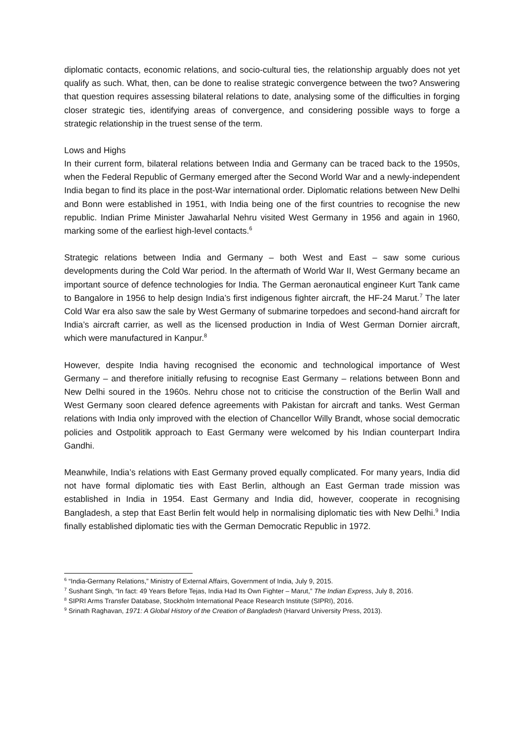diplomatic contacts, economic relations, and socio-cultural ties, the relationship arguably does not yet qualify as such. What, then, can be done to realise strategic convergence between the two? Answering that question requires assessing bilateral relations to date, analysing some of the difficulties in forging closer strategic ties, identifying areas of convergence, and considering possible ways to forge a strategic relationship in the truest sense of the term.
Lows and Highs
In their current form, bilateral relations between India and Germany can be traced back to the 1950s, when the Federal Republic of Germany emerged after the Second World War and a newly-independent India began to find its place in the post-War international order. Diplomatic relations between New Delhi and Bonn were established in 1951, with India being one of the first countries to recognise the new republic. Indian Prime Minister Jawaharlal Nehru visited West Germany in 1956 and again in 1960, marking some of the earliest high-level contacts.<sup>6</sup>
Strategic relations between India and Germany – both West and East – saw some curious developments during the Cold War period. In the aftermath of World War II, West Germany became an important source of defence technologies for India. The German aeronautical engineer Kurt Tank came to Bangalore in 1956 to help design India’s first indigenous fighter aircraft, the HF-24 Marut.<sup>7</sup> The later Cold War era also saw the sale by West Germany of submarine torpedoes and second-hand aircraft for India’s aircraft carrier, as well as the licensed production in India of West German Dornier aircraft, which were manufactured in Kanpur.<sup>8</sup>
However, despite India having recognised the economic and technological importance of West Germany – and therefore initially refusing to recognise East Germany – relations between Bonn and New Delhi soured in the 1960s. Nehru chose not to criticise the construction of the Berlin Wall and West Germany soon cleared defence agreements with Pakistan for aircraft and tanks. West German relations with India only improved with the election of Chancellor Willy Brandt, whose social democratic policies and Ostpolitik approach to East Germany were welcomed by his Indian counterpart Indira Gandhi.
Meanwhile, India’s relations with East Germany proved equally complicated. For many years, India did not have formal diplomatic ties with East Berlin, although an East German trade mission was established in India in 1954. East Germany and India did, however, cooperate in recognising Bangladesh, a step that East Berlin felt would help in normalising diplomatic ties with New Delhi.<sup>9</sup> India finally established diplomatic ties with the German Democratic Republic in 1972.
<sup>6</sup> “India-Germany Relations,” Ministry of External Affairs, Government of India, July 9, 2015.
<sup>7</sup> Sushant Singh, “In fact: 49 Years Before Tejas, India Had Its Own Fighter – Marut,” The Indian Express, July 8, 2016.
<sup>8</sup> SIPRI Arms Transfer Database, Stockholm International Peace Research Institute (SIPRI), 2016.
<sup>9</sup> Srinath Raghavan, 1971: A Global History of the Creation of Bangladesh (Harvard University Press, 2013).